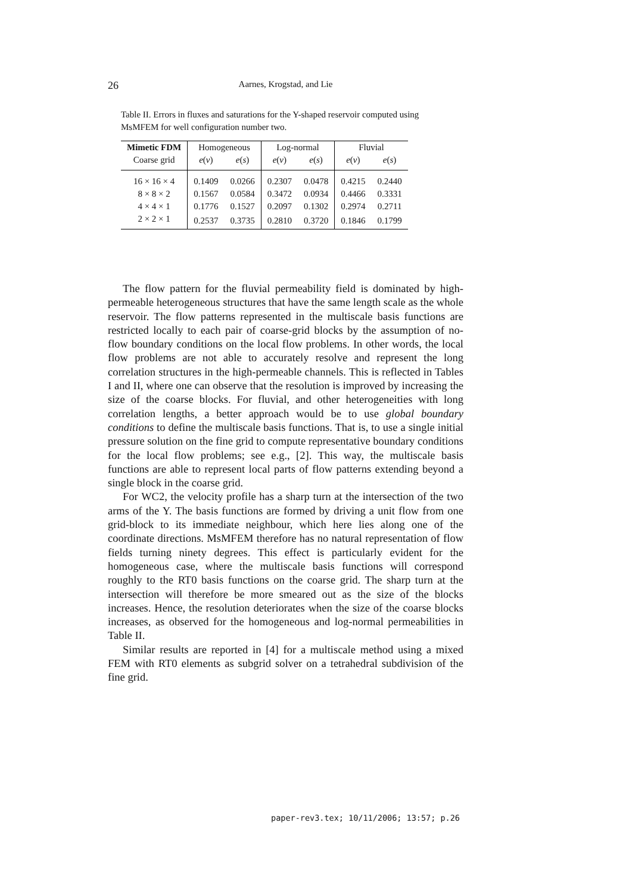26 Aarnes, Krogstad, and Lie
Table II. Errors in fluxes and saturations for the Y-shaped reservoir computed using MsMFEM for well configuration number two.
| Mimetic FDM | Homogeneous | | Log-normal | | Fluvial | |
| --- | --- | --- | --- | --- | --- | --- |
| Coarse grid | e ( v ) | e ( s ) | e ( v ) | e ( s ) | e ( v ) | e ( s ) |
| 16 × 16 × 4 | 0.1409 | 0.0266 | 0.2307 | 0.0478 | 0.4215 | 0.2440 |
| 8 × 8 × 2 | 0.1567 | 0.0584 | 0.3472 | 0.0934 | 0.4466 | 0.3331 |
| 4 × 4 × 1 | 0.1776 | 0.1527 | 0.2097 | 0.1302 | 0.2974 | 0.2711 |
| 2 × 2 × 1 | 0.2537 | 0.3735 | 0.2810 | 0.3720 | 0.1846 | 0.1799 |
The flow pattern for the fluvial permeability field is dominated by high-permeable heterogeneous structures that have the same length scale as the whole reservoir. The flow patterns represented in the multiscale basis functions are restricted locally to each pair of coarse-grid blocks by the assumption of no-flow boundary conditions on the local flow problems. In other words, the local flow problems are not able to accurately resolve and represent the long correlation structures in the high-permeable channels. This is reflected in Tables I and II, where one can observe that the resolution is improved by increasing the size of the coarse blocks. For fluvial, and other heterogeneities with long correlation lengths, a better approach would be to use global boundary conditions to define the multiscale basis functions. That is, to use a single initial pressure solution on the fine grid to compute representative boundary conditions for the local flow problems; see e.g., [2]. This way, the multiscale basis functions are able to represent local parts of flow patterns extending beyond a single block in the coarse grid.
For WC2, the velocity profile has a sharp turn at the intersection of the two arms of the Y. The basis functions are formed by driving a unit flow from one grid-block to its immediate neighbour, which here lies along one of the coordinate directions. MsMFEM therefore has no natural representation of flow fields turning ninety degrees. This effect is particularly evident for the homogeneous case, where the multiscale basis functions will correspond roughly to the RT0 basis functions on the coarse grid. The sharp turn at the intersection will therefore be more smeared out as the size of the blocks increases. Hence, the resolution deteriorates when the size of the coarse blocks increases, as observed for the homogeneous and log-normal permeabilities in Table II.
Similar results are reported in [4] for a multiscale method using a mixed FEM with RT0 elements as subgrid solver on a tetrahedral subdivision of the fine grid.
paper-rev3.tex; 10/11/2006; 13:57; p.26